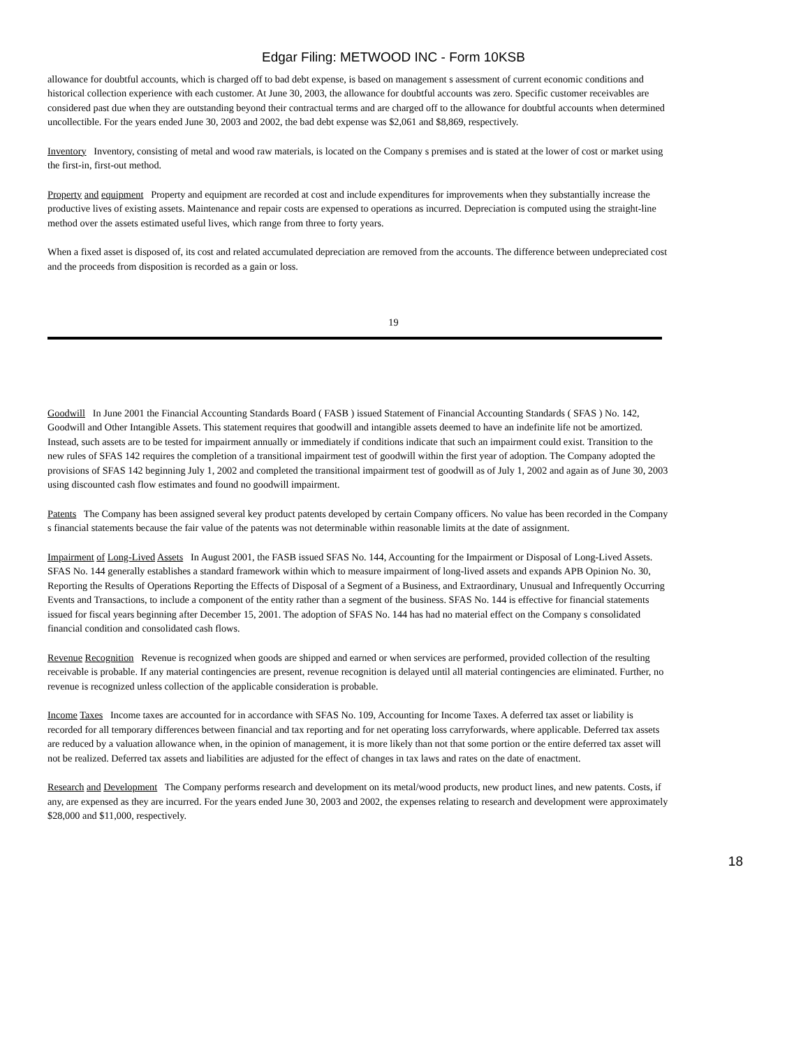Edgar Filing: METWOOD INC - Form 10KSB
allowance for doubtful accounts, which is charged off to bad debt expense, is based on management s assessment of current economic conditions and historical collection experience with each customer. At June 30, 2003, the allowance for doubtful accounts was zero. Specific customer receivables are considered past due when they are outstanding beyond their contractual terms and are charged off to the allowance for doubtful accounts when determined uncollectible. For the years ended June 30, 2003 and 2002, the bad debt expense was $2,061 and $8,869, respectively.
Inventory Inventory, consisting of metal and wood raw materials, is located on the Company s premises and is stated at the lower of cost or market using the first-in, first-out method.
Property and equipment Property and equipment are recorded at cost and include expenditures for improvements when they substantially increase the productive lives of existing assets. Maintenance and repair costs are expensed to operations as incurred. Depreciation is computed using the straight-line method over the assets estimated useful lives, which range from three to forty years.
When a fixed asset is disposed of, its cost and related accumulated depreciation are removed from the accounts. The difference between undepreciated cost and the proceeds from disposition is recorded as a gain or loss.
19
Goodwill In June 2001 the Financial Accounting Standards Board ( FASB ) issued Statement of Financial Accounting Standards ( SFAS ) No. 142, Goodwill and Other Intangible Assets. This statement requires that goodwill and intangible assets deemed to have an indefinite life not be amortized. Instead, such assets are to be tested for impairment annually or immediately if conditions indicate that such an impairment could exist. Transition to the new rules of SFAS 142 requires the completion of a transitional impairment test of goodwill within the first year of adoption. The Company adopted the provisions of SFAS 142 beginning July 1, 2002 and completed the transitional impairment test of goodwill as of July 1, 2002 and again as of June 30, 2003 using discounted cash flow estimates and found no goodwill impairment.
Patents The Company has been assigned several key product patents developed by certain Company officers. No value has been recorded in the Company s financial statements because the fair value of the patents was not determinable within reasonable limits at the date of assignment.
Impairment of Long-Lived Assets In August 2001, the FASB issued SFAS No. 144, Accounting for the Impairment or Disposal of Long-Lived Assets. SFAS No. 144 generally establishes a standard framework within which to measure impairment of long-lived assets and expands APB Opinion No. 30, Reporting the Results of Operations Reporting the Effects of Disposal of a Segment of a Business, and Extraordinary, Unusual and Infrequently Occurring Events and Transactions, to include a component of the entity rather than a segment of the business. SFAS No. 144 is effective for financial statements issued for fiscal years beginning after December 15, 2001. The adoption of SFAS No. 144 has had no material effect on the Company s consolidated financial condition and consolidated cash flows.
Revenue Recognition Revenue is recognized when goods are shipped and earned or when services are performed, provided collection of the resulting receivable is probable. If any material contingencies are present, revenue recognition is delayed until all material contingencies are eliminated. Further, no revenue is recognized unless collection of the applicable consideration is probable.
Income Taxes Income taxes are accounted for in accordance with SFAS No. 109, Accounting for Income Taxes. A deferred tax asset or liability is recorded for all temporary differences between financial and tax reporting and for net operating loss carryforwards, where applicable. Deferred tax assets are reduced by a valuation allowance when, in the opinion of management, it is more likely than not that some portion or the entire deferred tax asset will not be realized. Deferred tax assets and liabilities are adjusted for the effect of changes in tax laws and rates on the date of enactment.
Research and Development The Company performs research and development on its metal/wood products, new product lines, and new patents. Costs, if any, are expensed as they are incurred. For the years ended June 30, 2003 and 2002, the expenses relating to research and development were approximately $28,000 and $11,000, respectively.
18